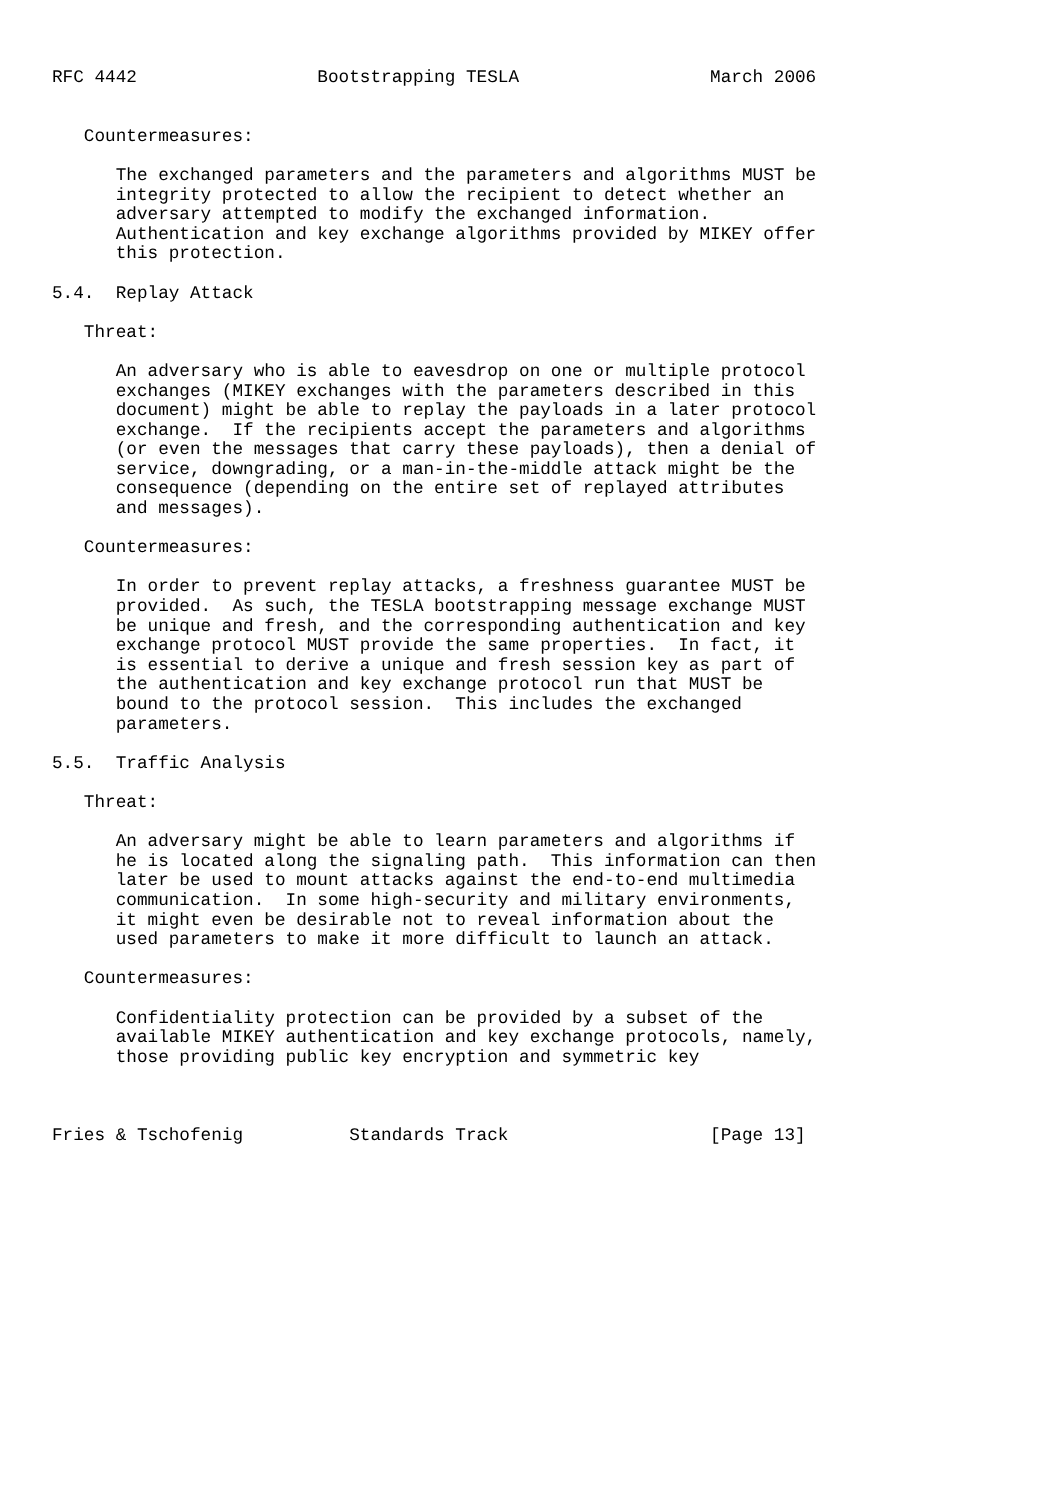RFC 4442                 Bootstrapping TESLA                  March 2006


   Countermeasures:

      The exchanged parameters and the parameters and algorithms MUST be
      integrity protected to allow the recipient to detect whether an
      adversary attempted to modify the exchanged information.
      Authentication and key exchange algorithms provided by MIKEY offer
      this protection.

5.4.  Replay Attack

   Threat:

      An adversary who is able to eavesdrop on one or multiple protocol
      exchanges (MIKEY exchanges with the parameters described in this
      document) might be able to replay the payloads in a later protocol
      exchange.  If the recipients accept the parameters and algorithms
      (or even the messages that carry these payloads), then a denial of
      service, downgrading, or a man-in-the-middle attack might be the
      consequence (depending on the entire set of replayed attributes
      and messages).

   Countermeasures:

      In order to prevent replay attacks, a freshness guarantee MUST be
      provided.  As such, the TESLA bootstrapping message exchange MUST
      be unique and fresh, and the corresponding authentication and key
      exchange protocol MUST provide the same properties.  In fact, it
      is essential to derive a unique and fresh session key as part of
      the authentication and key exchange protocol run that MUST be
      bound to the protocol session.  This includes the exchanged
      parameters.

5.5.  Traffic Analysis

   Threat:

      An adversary might be able to learn parameters and algorithms if
      he is located along the signaling path.  This information can then
      later be used to mount attacks against the end-to-end multimedia
      communication.  In some high-security and military environments,
      it might even be desirable not to reveal information about the
      used parameters to make it more difficult to launch an attack.

   Countermeasures:

      Confidentiality protection can be provided by a subset of the
      available MIKEY authentication and key exchange protocols, namely,
      those providing public key encryption and symmetric key



Fries & Tschofenig          Standards Track                   [Page 13]